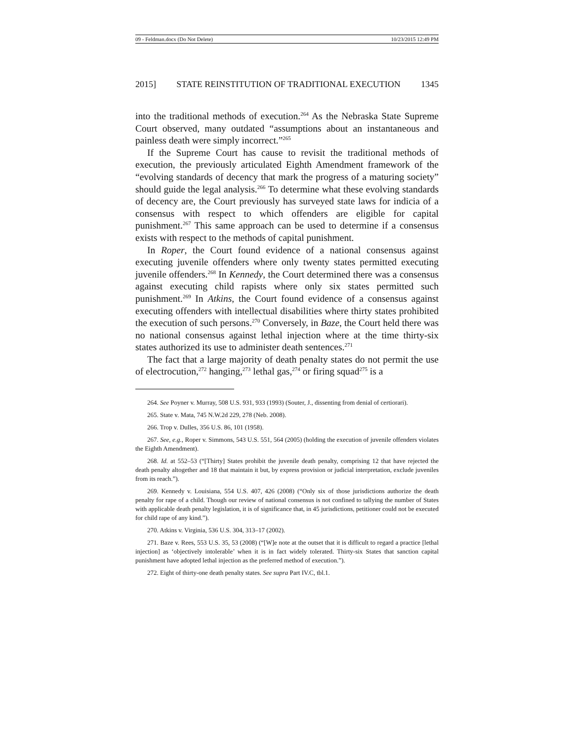09 - Feldman.docx (Do Not Delete) 10/23/2015 12:49 PM
2015] STATE REINSTITUTION OF TRADITIONAL EXECUTION 1345
into the traditional methods of execution.<sup>264</sup> As the Nebraska State Supreme Court observed, many outdated “assumptions about an instantaneous and painless death were simply incorrect.”<sup>265</sup>
If the Supreme Court has cause to revisit the traditional methods of execution, the previously articulated Eighth Amendment framework of the “evolving standards of decency that mark the progress of a maturing society” should guide the legal analysis.<sup>266</sup> To determine what these evolving standards of decency are, the Court previously has surveyed state laws for indicia of a consensus with respect to which offenders are eligible for capital punishment.<sup>267</sup> This same approach can be used to determine if a consensus exists with respect to the methods of capital punishment.
In Roper, the Court found evidence of a national consensus against executing juvenile offenders where only twenty states permitted executing juvenile offenders.<sup>268</sup> In Kennedy, the Court determined there was a consensus against executing child rapists where only six states permitted such punishment.<sup>269</sup> In Atkins, the Court found evidence of a consensus against executing offenders with intellectual disabilities where thirty states prohibited the execution of such persons.<sup>270</sup> Conversely, in Baze, the Court held there was no national consensus against lethal injection where at the time thirty-six states authorized its use to administer death sentences.<sup>271</sup>
The fact that a large majority of death penalty states do not permit the use of electrocution,<sup>272</sup> hanging,<sup>273</sup> lethal gas,<sup>274</sup> or firing squad<sup>275</sup> is a
264. See Poyner v. Murray, 508 U.S. 931, 933 (1993) (Souter, J., dissenting from denial of certiorari).
265. State v. Mata, 745 N.W.2d 229, 278 (Neb. 2008).
266. Trop v. Dulles, 356 U.S. 86, 101 (1958).
267. See, e.g., Roper v. Simmons, 543 U.S. 551, 564 (2005) (holding the execution of juvenile offenders violates the Eighth Amendment).
268. Id. at 552–53 (“[Thirty] States prohibit the juvenile death penalty, comprising 12 that have rejected the death penalty altogether and 18 that maintain it but, by express provision or judicial interpretation, exclude juveniles from its reach.”).
269. Kennedy v. Louisiana, 554 U.S. 407, 426 (2008) (“Only six of those jurisdictions authorize the death penalty for rape of a child. Though our review of national consensus is not confined to tallying the number of States with applicable death penalty legislation, it is of significance that, in 45 jurisdictions, petitioner could not be executed for child rape of any kind.”).
270. Atkins v. Virginia, 536 U.S. 304, 313–17 (2002).
271. Baze v. Rees, 553 U.S. 35, 53 (2008) (“[W]e note at the outset that it is difficult to regard a practice [lethal injection] as ‘objectively intolerable’ when it is in fact widely tolerated. Thirty-six States that sanction capital punishment have adopted lethal injection as the preferred method of execution.”).
272. Eight of thirty-one death penalty states. See supra Part IV.C, tbl.1.